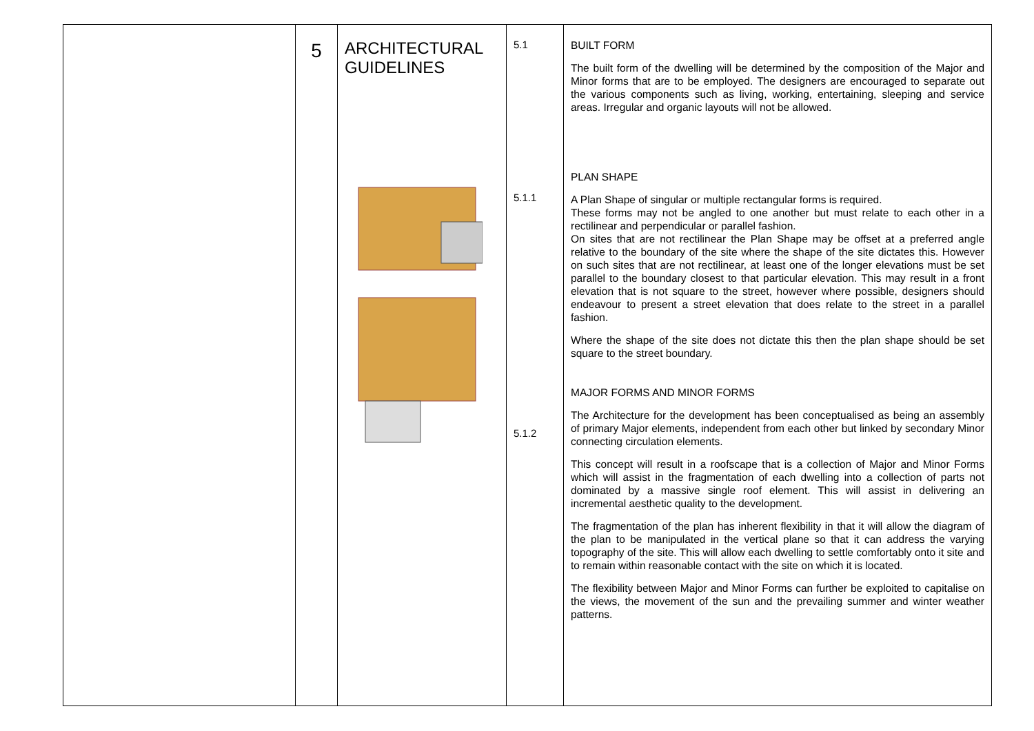| | 5 | ARCHITECTURAL GUIDELINES | 5.1 5.1.1 5.1.2 | BUILT FORM The built form of the dwelling will be determined by the composition of the Major and Minor forms that are to be employed. The designers are encouraged to separate out the various components such as living, working, entertaining, sleeping and service areas. Irregular and organic layouts will not be allowed. PLAN SHAPE A Plan Shape of singular or multiple rectangular forms is required. These forms may not be angled to one another but must relate to each other in a rectilinear and perpendicular or parallel fashion. On sites that are not rectilinear the Plan Shape may be offset at a preferred angle relative to the boundary of the site where the shape of the site dictates this. However on such sites that are not rectilinear, at least one of the longer elevations must be set parallel to the boundary closest to that particular elevation. This may result in a front elevation that is not square to the street, however where possible, designers should endeavour to present a street elevation that does relate to the street in a parallel fashion. Where the shape of the site does not dictate this then the plan shape should be set square to the street boundary. MAJOR FORMS AND MINOR FORMS The Architecture for the development has been conceptualised as being an assembly of primary Major elements, independent from each other but linked by secondary Minor connecting circulation elements. This concept will result in a roofscape that is a collection of Major and Minor Forms which will assist in the fragmentation of each dwelling into a collection of parts not dominated by a massive single roof element. This will assist in delivering an incremental aesthetic quality to the development. The fragmentation of the plan has inherent flexibility in that it will allow the diagram of the plan to be manipulated in the vertical plane so that it can address the varying topography of the site. This will allow each dwelling to settle comfortably onto it site and to remain within reasonable contact with the site on which it is located. The flexibility between Major and Minor Forms can further be exploited to capitalise on the views, the movement of the sun and the prevailing summer and winter weather patterns. |